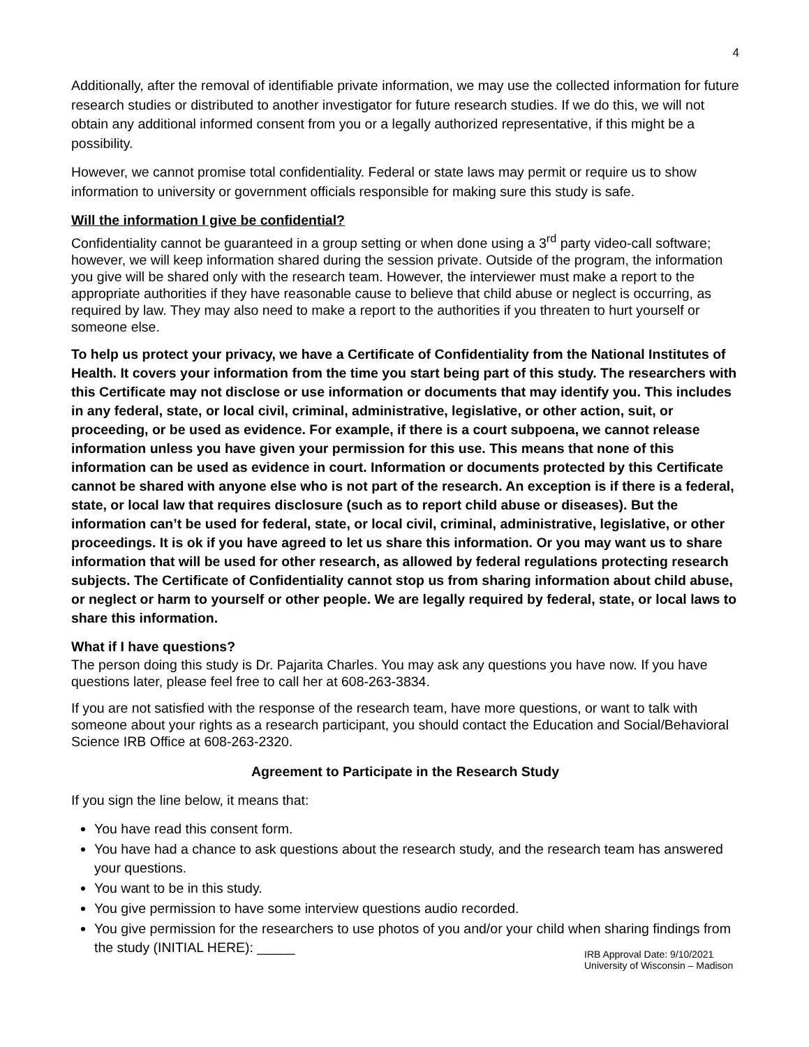4
Additionally, after the removal of identifiable private information, we may use the collected information for future research studies or distributed to another investigator for future research studies. If we do this, we will not obtain any additional informed consent from you or a legally authorized representative, if this might be a possibility.
However, we cannot promise total confidentiality. Federal or state laws may permit or require us to show information to university or government officials responsible for making sure this study is safe.
Will the information I give be confidential?
Confidentiality cannot be guaranteed in a group setting or when done using a 3<sup>rd</sup> party video-call software; however, we will keep information shared during the session private. Outside of the program, the information you give will be shared only with the research team. However, the interviewer must make a report to the appropriate authorities if they have reasonable cause to believe that child abuse or neglect is occurring, as required by law. They may also need to make a report to the authorities if you threaten to hurt yourself or someone else.
To help us protect your privacy, we have a Certificate of Confidentiality from the National Institutes of Health. It covers your information from the time you start being part of this study. The researchers with this Certificate may not disclose or use information or documents that may identify you. This includes in any federal, state, or local civil, criminal, administrative, legislative, or other action, suit, or proceeding, or be used as evidence. For example, if there is a court subpoena, we cannot release information unless you have given your permission for this use. This means that none of this information can be used as evidence in court. Information or documents protected by this Certificate cannot be shared with anyone else who is not part of the research. An exception is if there is a federal, state, or local law that requires disclosure (such as to report child abuse or diseases). But the information can’t be used for federal, state, or local civil, criminal, administrative, legislative, or other proceedings. It is ok if you have agreed to let us share this information. Or you may want us to share information that will be used for other research, as allowed by federal regulations protecting research subjects. The Certificate of Confidentiality cannot stop us from sharing information about child abuse, or neglect or harm to yourself or other people. We are legally required by federal, state, or local laws to share this information.
What if I have questions?
The person doing this study is Dr. Pajarita Charles. You may ask any questions you have now. If you have questions later, please feel free to call her at 608-263-3834.
If you are not satisfied with the response of the research team, have more questions, or want to talk with someone about your rights as a research participant, you should contact the Education and Social/Behavioral Science IRB Office at 608-263-2320.
Agreement to Participate in the Research Study
If you sign the line below, it means that:
You have read this consent form.
You have had a chance to ask questions about the research study, and the research team has answered your questions.
You want to be in this study.
You give permission to have some interview questions audio recorded.
You give permission for the researchers to use photos of you and/or your child when sharing findings from the study (INITIAL HERE): _____
IRB Approval Date: 9/10/2021
University of Wisconsin – Madison